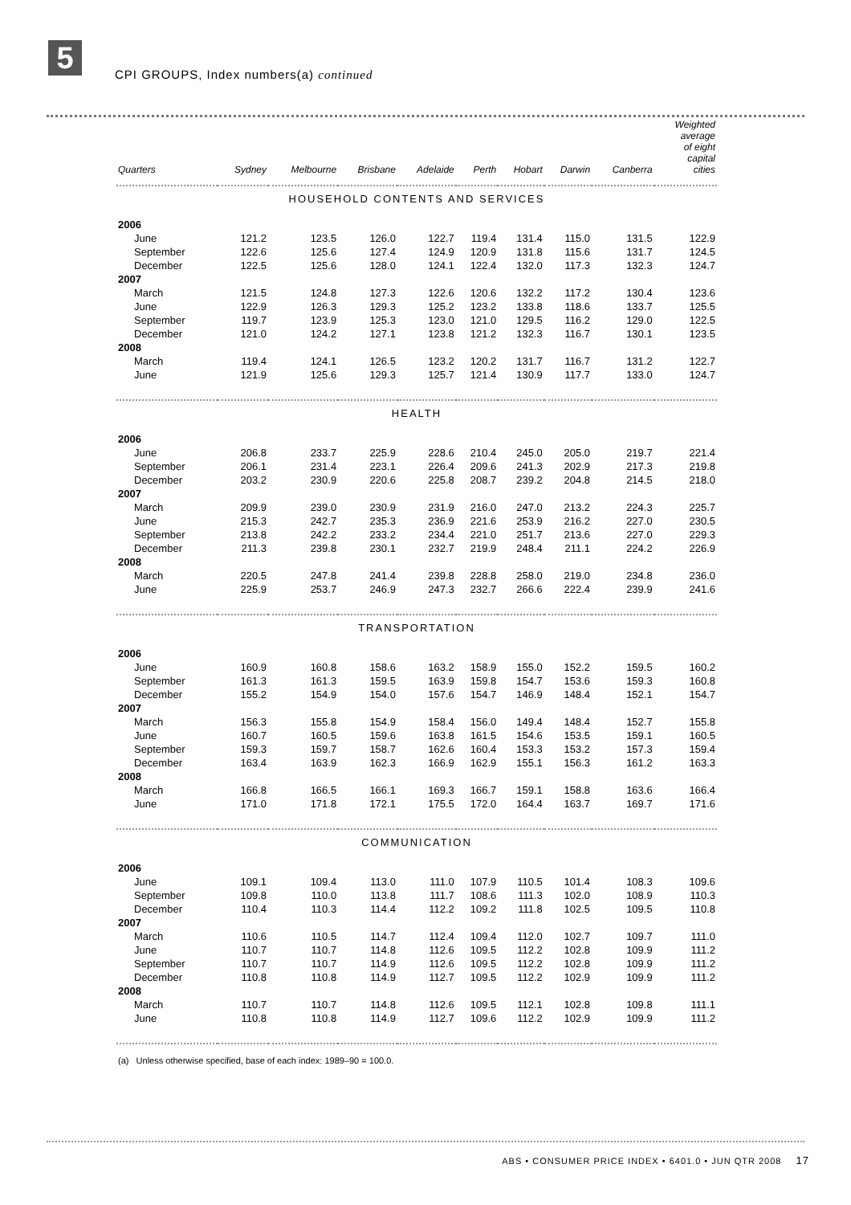5
CPI GROUPS, Index numbers(a) continued
| Quarters | Sydney | Melbourne | Brisbane | Adelaide | Perth | Hobart | Darwin | Canberra | Weighted average of eight capital cities |
| --- | --- | --- | --- | --- | --- | --- | --- | --- | --- |
| HOUSEHOLD CONTENTS AND SERVICES | | | | | | | | | |
| 2006 | | | | | | | | | |
| June | 121.2 | 123.5 | 126.0 | 122.7 | 119.4 | 131.4 | 115.0 | 131.5 | 122.9 |
| September | 122.6 | 125.6 | 127.4 | 124.9 | 120.9 | 131.8 | 115.6 | 131.7 | 124.5 |
| December | 122.5 | 125.6 | 128.0 | 124.1 | 122.4 | 132.0 | 117.3 | 132.3 | 124.7 |
| 2007 | | | | | | | | | |
| March | 121.5 | 124.8 | 127.3 | 122.6 | 120.6 | 132.2 | 117.2 | 130.4 | 123.6 |
| June | 122.9 | 126.3 | 129.3 | 125.2 | 123.2 | 133.8 | 118.6 | 133.7 | 125.5 |
| September | 119.7 | 123.9 | 125.3 | 123.0 | 121.0 | 129.5 | 116.2 | 129.0 | 122.5 |
| December | 121.0 | 124.2 | 127.1 | 123.8 | 121.2 | 132.3 | 116.7 | 130.1 | 123.5 |
| 2008 | | | | | | | | | |
| March | 119.4 | 124.1 | 126.5 | 123.2 | 120.2 | 131.7 | 116.7 | 131.2 | 122.7 |
| June | 121.9 | 125.6 | 129.3 | 125.7 | 121.4 | 130.9 | 117.7 | 133.0 | 124.7 |
| HEALTH | | | | | | | | | |
| 2006 | | | | | | | | | |
| June | 206.8 | 233.7 | 225.9 | 228.6 | 210.4 | 245.0 | 205.0 | 219.7 | 221.4 |
| September | 206.1 | 231.4 | 223.1 | 226.4 | 209.6 | 241.3 | 202.9 | 217.3 | 219.8 |
| December | 203.2 | 230.9 | 220.6 | 225.8 | 208.7 | 239.2 | 204.8 | 214.5 | 218.0 |
| 2007 | | | | | | | | | |
| March | 209.9 | 239.0 | 230.9 | 231.9 | 216.0 | 247.0 | 213.2 | 224.3 | 225.7 |
| June | 215.3 | 242.7 | 235.3 | 236.9 | 221.6 | 253.9 | 216.2 | 227.0 | 230.5 |
| September | 213.8 | 242.2 | 233.2 | 234.4 | 221.0 | 251.7 | 213.6 | 227.0 | 229.3 |
| December | 211.3 | 239.8 | 230.1 | 232.7 | 219.9 | 248.4 | 211.1 | 224.2 | 226.9 |
| 2008 | | | | | | | | | |
| March | 220.5 | 247.8 | 241.4 | 239.8 | 228.8 | 258.0 | 219.0 | 234.8 | 236.0 |
| June | 225.9 | 253.7 | 246.9 | 247.3 | 232.7 | 266.6 | 222.4 | 239.9 | 241.6 |
| TRANSPORTATION | | | | | | | | | |
| 2006 | | | | | | | | | |
| June | 160.9 | 160.8 | 158.6 | 163.2 | 158.9 | 155.0 | 152.2 | 159.5 | 160.2 |
| September | 161.3 | 161.3 | 159.5 | 163.9 | 159.8 | 154.7 | 153.6 | 159.3 | 160.8 |
| December | 155.2 | 154.9 | 154.0 | 157.6 | 154.7 | 146.9 | 148.4 | 152.1 | 154.7 |
| 2007 | | | | | | | | | |
| March | 156.3 | 155.8 | 154.9 | 158.4 | 156.0 | 149.4 | 148.4 | 152.7 | 155.8 |
| June | 160.7 | 160.5 | 159.6 | 163.8 | 161.5 | 154.6 | 153.5 | 159.1 | 160.5 |
| September | 159.3 | 159.7 | 158.7 | 162.6 | 160.4 | 153.3 | 153.2 | 157.3 | 159.4 |
| December | 163.4 | 163.9 | 162.3 | 166.9 | 162.9 | 155.1 | 156.3 | 161.2 | 163.3 |
| 2008 | | | | | | | | | |
| March | 166.8 | 166.5 | 166.1 | 169.3 | 166.7 | 159.1 | 158.8 | 163.6 | 166.4 |
| June | 171.0 | 171.8 | 172.1 | 175.5 | 172.0 | 164.4 | 163.7 | 169.7 | 171.6 |
| COMMUNICATION | | | | | | | | | |
| 2006 | | | | | | | | | |
| June | 109.1 | 109.4 | 113.0 | 111.0 | 107.9 | 110.5 | 101.4 | 108.3 | 109.6 |
| September | 109.8 | 110.0 | 113.8 | 111.7 | 108.6 | 111.3 | 102.0 | 108.9 | 110.3 |
| December | 110.4 | 110.3 | 114.4 | 112.2 | 109.2 | 111.8 | 102.5 | 109.5 | 110.8 |
| 2007 | | | | | | | | | |
| March | 110.6 | 110.5 | 114.7 | 112.4 | 109.4 | 112.0 | 102.7 | 109.7 | 111.0 |
| June | 110.7 | 110.7 | 114.8 | 112.6 | 109.5 | 112.2 | 102.8 | 109.9 | 111.2 |
| September | 110.7 | 110.7 | 114.9 | 112.6 | 109.5 | 112.2 | 102.8 | 109.9 | 111.2 |
| December | 110.8 | 110.8 | 114.9 | 112.7 | 109.5 | 112.2 | 102.9 | 109.9 | 111.2 |
| 2008 | | | | | | | | | |
| March | 110.7 | 110.7 | 114.8 | 112.6 | 109.5 | 112.1 | 102.8 | 109.8 | 111.1 |
| June | 110.8 | 110.8 | 114.9 | 112.7 | 109.6 | 112.2 | 102.9 | 109.9 | 111.2 |
| (a) Unless otherwise specified, base of each index: 1989–90 = 100.0. | | | | | | | | | |
ABS • CONSUMER PRICE INDEX • 6401.0 • JUN QTR 2008 17